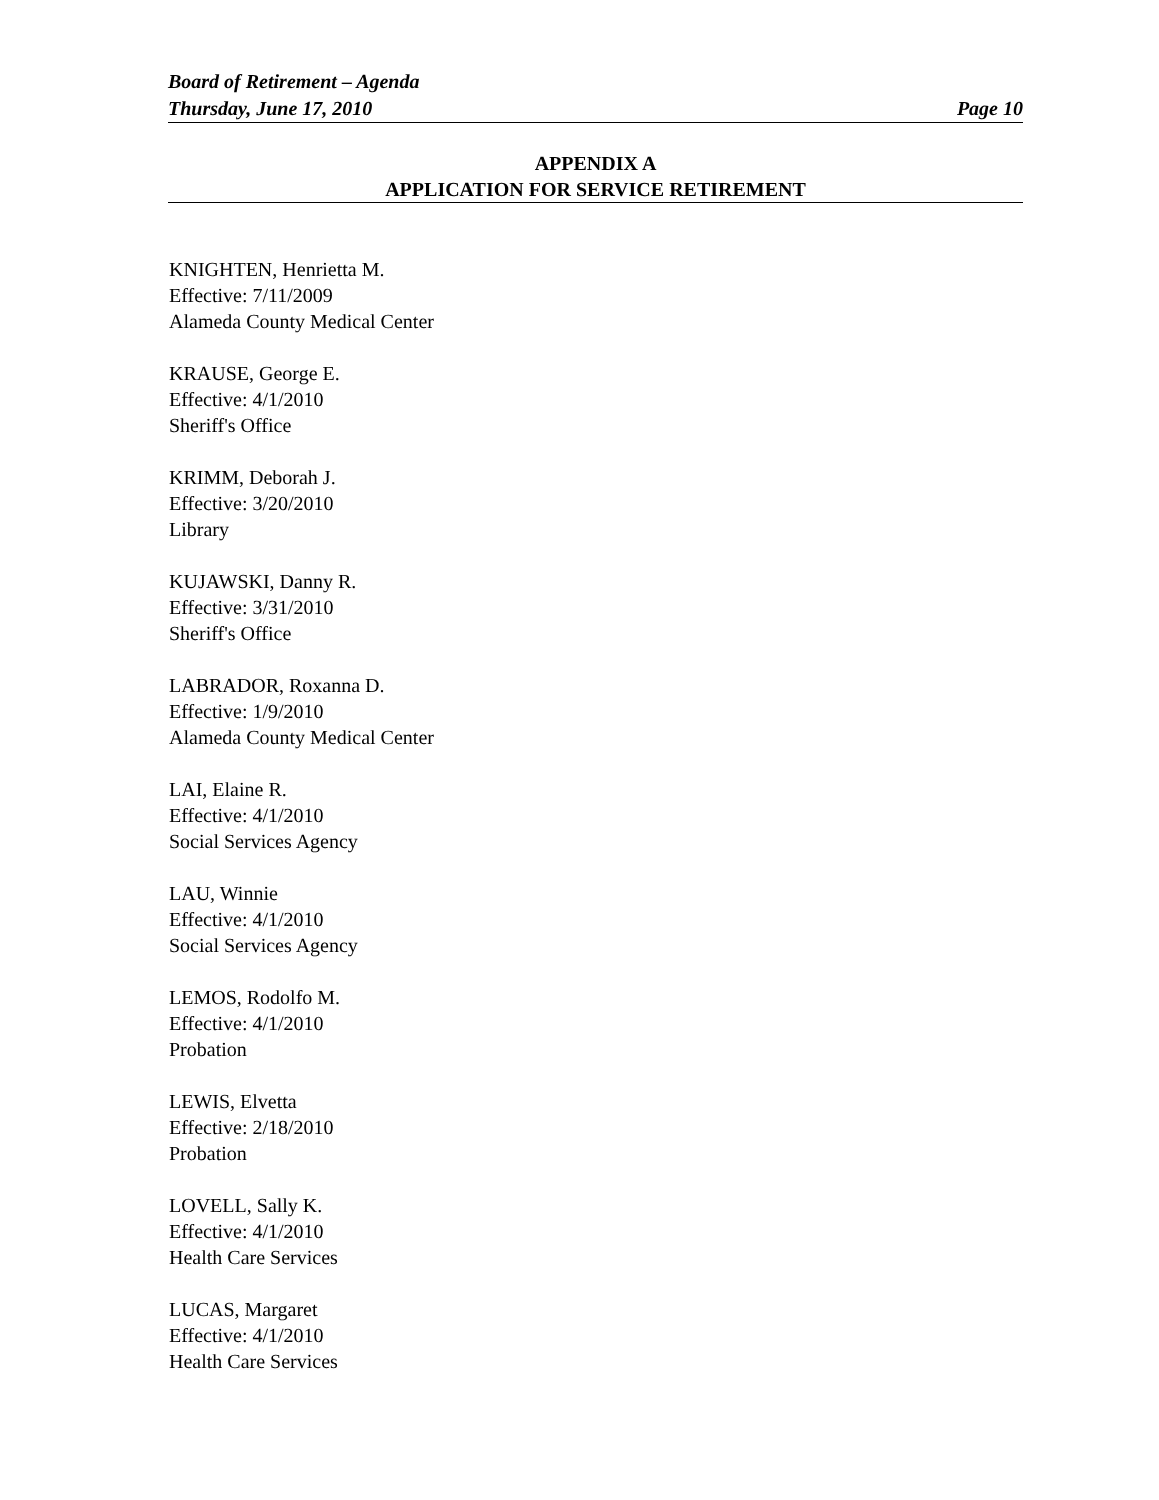Board of Retirement – Agenda
Thursday, June 17, 2010 Page 10
APPENDIX A
APPLICATION FOR SERVICE RETIREMENT
KNIGHTEN, Henrietta M.
Effective: 7/11/2009
Alameda County Medical Center
KRAUSE, George E.
Effective: 4/1/2010
Sheriff's Office
KRIMM, Deborah J.
Effective: 3/20/2010
Library
KUJAWSKI, Danny R.
Effective: 3/31/2010
Sheriff's Office
LABRADOR, Roxanna D.
Effective: 1/9/2010
Alameda County Medical Center
LAI, Elaine R.
Effective: 4/1/2010
Social Services Agency
LAU, Winnie
Effective: 4/1/2010
Social Services Agency
LEMOS, Rodolfo M.
Effective: 4/1/2010
Probation
LEWIS, Elvetta
Effective: 2/18/2010
Probation
LOVELL, Sally K.
Effective: 4/1/2010
Health Care Services
LUCAS, Margaret
Effective: 4/1/2010
Health Care Services